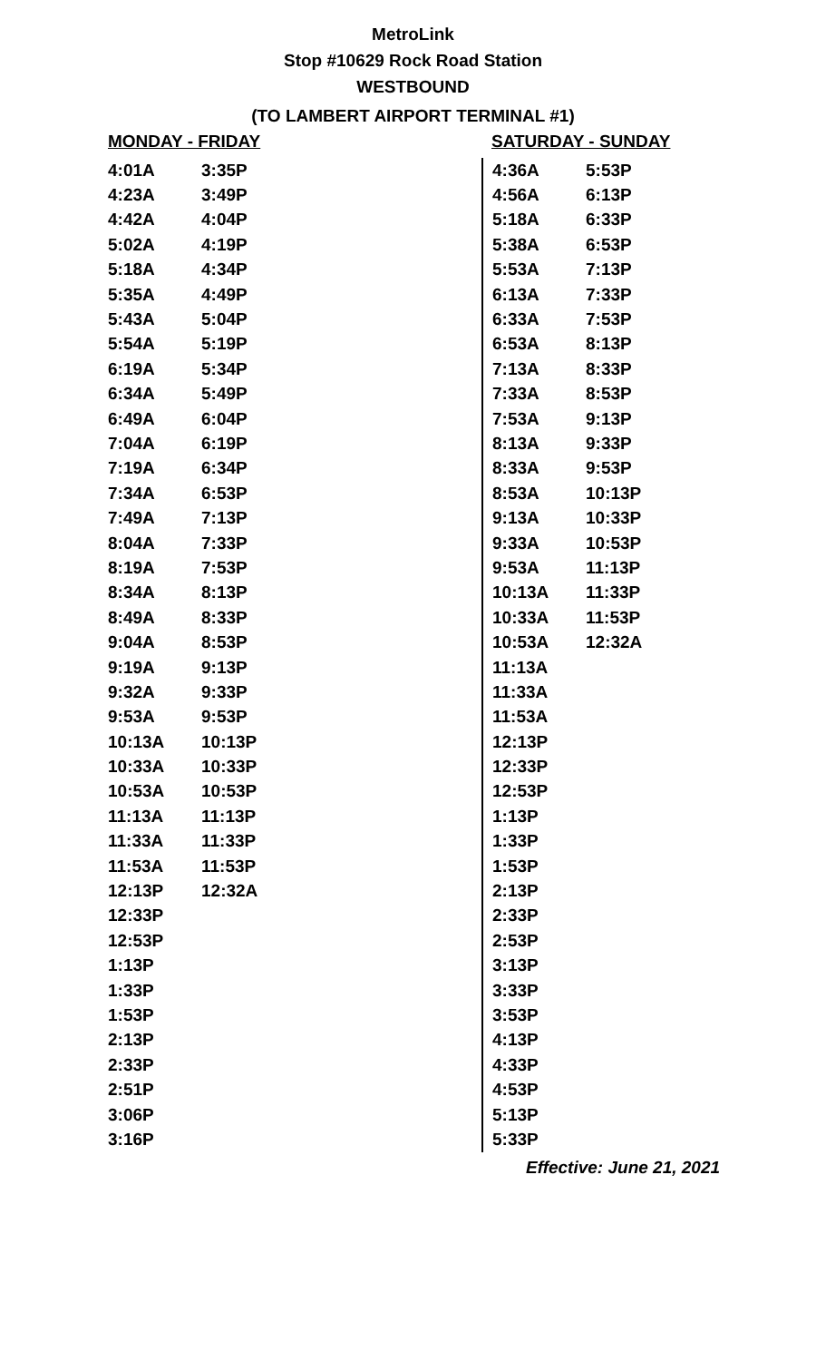MetroLink
Stop #10629 Rock Road Station
WESTBOUND
(TO LAMBERT AIRPORT TERMINAL #1)
MONDAY - FRIDAY
| 4:01A | 3:35P |
| 4:23A | 3:49P |
| 4:42A | 4:04P |
| 5:02A | 4:19P |
| 5:18A | 4:34P |
| 5:35A | 4:49P |
| 5:43A | 5:04P |
| 5:54A | 5:19P |
| 6:19A | 5:34P |
| 6:34A | 5:49P |
| 6:49A | 6:04P |
| 7:04A | 6:19P |
| 7:19A | 6:34P |
| 7:34A | 6:53P |
| 7:49A | 7:13P |
| 8:04A | 7:33P |
| 8:19A | 7:53P |
| 8:34A | 8:13P |
| 8:49A | 8:33P |
| 9:04A | 8:53P |
| 9:19A | 9:13P |
| 9:32A | 9:33P |
| 9:53A | 9:53P |
| 10:13A | 10:13P |
| 10:33A | 10:33P |
| 10:53A | 10:53P |
| 11:13A | 11:13P |
| 11:33A | 11:33P |
| 11:53A | 11:53P |
| 12:13P | 12:32A |
| 12:33P | |
| 12:53P | |
| 1:13P | |
| 1:33P | |
| 1:53P | |
| 2:13P | |
| 2:33P | |
| 2:51P | |
| 3:06P | |
| 3:16P | |
SATURDAY - SUNDAY
| 4:36A | 5:53P |
| 4:56A | 6:13P |
| 5:18A | 6:33P |
| 5:38A | 6:53P |
| 5:53A | 7:13P |
| 6:13A | 7:33P |
| 6:33A | 7:53P |
| 6:53A | 8:13P |
| 7:13A | 8:33P |
| 7:33A | 8:53P |
| 7:53A | 9:13P |
| 8:13A | 9:33P |
| 8:33A | 9:53P |
| 8:53A | 10:13P |
| 9:13A | 10:33P |
| 9:33A | 10:53P |
| 9:53A | 11:13P |
| 10:13A | 11:33P |
| 10:33A | 11:53P |
| 10:53A | 12:32A |
| 11:13A | |
| 11:33A | |
| 11:53A | |
| 12:13P | |
| 12:33P | |
| 12:53P | |
| 1:13P | |
| 1:33P | |
| 1:53P | |
| 2:13P | |
| 2:33P | |
| 2:53P | |
| 3:13P | |
| 3:33P | |
| 3:53P | |
| 4:13P | |
| 4:33P | |
| 4:53P | |
| 5:13P | |
| 5:33P | |
Effective: June 21, 2021